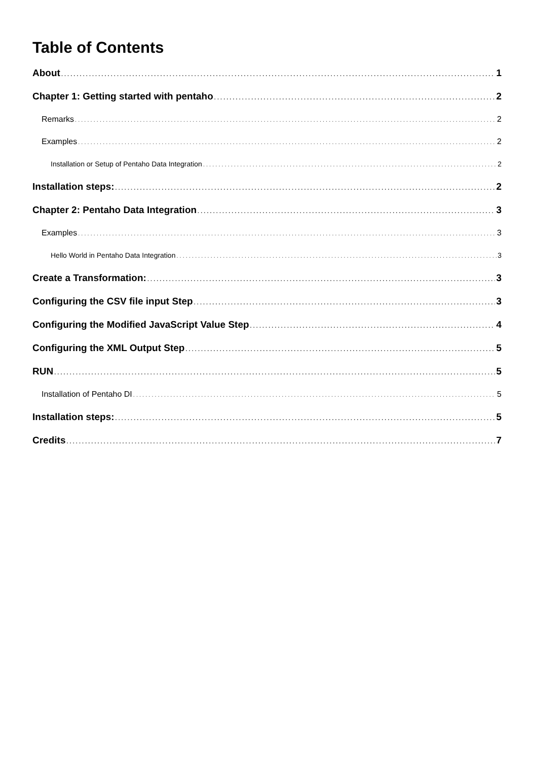Table of Contents
About 1
Chapter 1: Getting started with pentaho 2
Remarks 2
Examples 2
Installation or Setup of Pentaho Data Integration 2
Installation steps: 2
Chapter 2: Pentaho Data Integration 3
Examples 3
Hello World in Pentaho Data Integration 3
Create a Transformation: 3
Configuring the CSV file input Step 3
Configuring the Modified JavaScript Value Step 4
Configuring the XML Output Step 5
RUN 5
Installation of Pentaho DI 5
Installation steps: 5
Credits 7